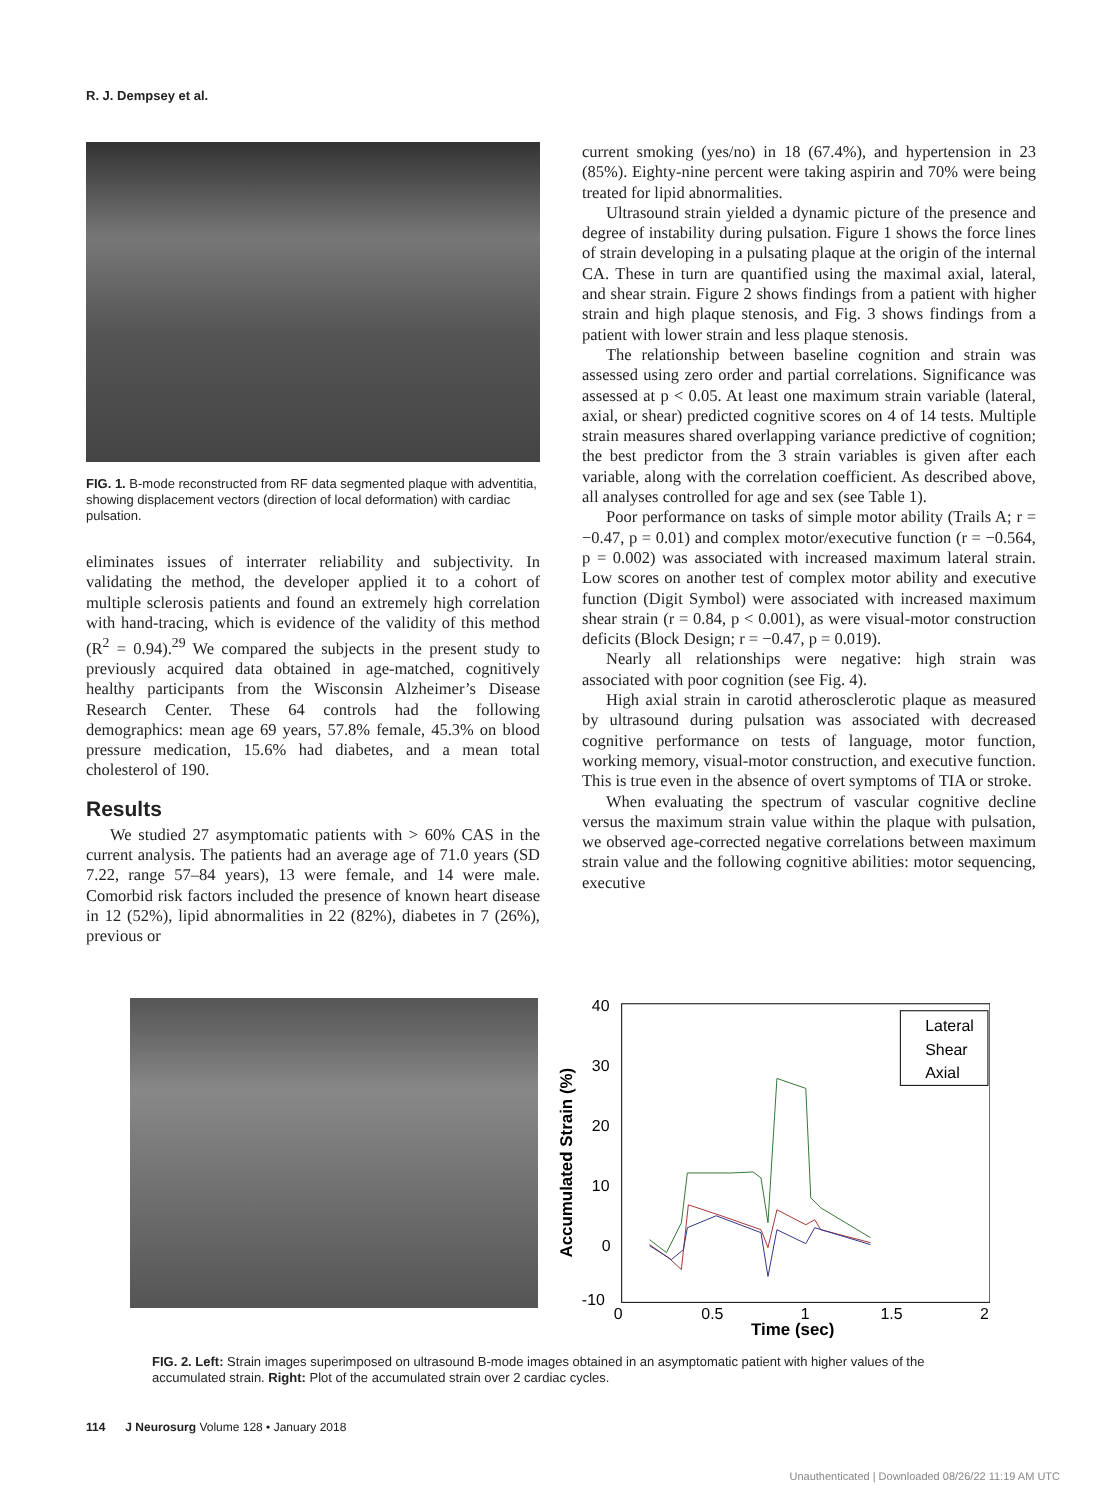R. J. Dempsey et al.
FIG. 1. B-mode reconstructed from RF data segmented plaque with adventitia, showing displacement vectors (direction of local deformation) with cardiac pulsation.
eliminates issues of interrater reliability and subjectivity. In validating the method, the developer applied it to a cohort of multiple sclerosis patients and found an extremely high correlation with hand-tracing, which is evidence of the validity of this method (R<sup>2</sup> = 0.94).<sup>29</sup> We compared the subjects in the present study to previously acquired data obtained in age-matched, cognitively healthy participants from the Wisconsin Alzheimer’s Disease Research Center. These 64 controls had the following demographics: mean age 69 years, 57.8% female, 45.3% on blood pressure medication, 15.6% had diabetes, and a mean total cholesterol of 190.
Results
We studied 27 asymptomatic patients with > 60% CAS in the current analysis. The patients had an average age of 71.0 years (SD 7.22, range 57–84 years), 13 were female, and 14 were male. Comorbid risk factors included the presence of known heart disease in 12 (52%), lipid abnormalities in 22 (82%), diabetes in 7 (26%), previous or
current smoking (yes/no) in 18 (67.4%), and hypertension in 23 (85%). Eighty-nine percent were taking aspirin and 70% were being treated for lipid abnormalities.
Ultrasound strain yielded a dynamic picture of the presence and degree of instability during pulsation. Figure 1 shows the force lines of strain developing in a pulsating plaque at the origin of the internal CA. These in turn are quantified using the maximal axial, lateral, and shear strain. Figure 2 shows findings from a patient with higher strain and high plaque stenosis, and Fig. 3 shows findings from a patient with lower strain and less plaque stenosis.
The relationship between baseline cognition and strain was assessed using zero order and partial correlations. Significance was assessed at p < 0.05. At least one maximum strain variable (lateral, axial, or shear) predicted cognitive scores on 4 of 14 tests. Multiple strain measures shared overlapping variance predictive of cognition; the best predictor from the 3 strain variables is given after each variable, along with the correlation coefficient. As described above, all analyses controlled for age and sex (see Table 1).
Poor performance on tasks of simple motor ability (Trails A; r = −0.47, p = 0.01) and complex motor/executive function (r = −0.564, p = 0.002) was associated with increased maximum lateral strain. Low scores on another test of complex motor ability and executive function (Digit Symbol) were associated with increased maximum shear strain (r = 0.84, p < 0.001), as were visual-motor construction deficits (Block Design; r = −0.47, p = 0.019).
Nearly all relationships were negative: high strain was associated with poor cognition (see Fig. 4).
High axial strain in carotid atherosclerotic plaque as measured by ultrasound during pulsation was associated with decreased cognitive performance on tests of language, motor function, working memory, visual-motor construction, and executive function. This is true even in the absence of overt symptoms of TIA or stroke.
When evaluating the spectrum of vascular cognitive decline versus the maximum strain value within the plaque with pulsation, we observed age-corrected negative correlations between maximum strain value and the following cognitive abilities: motor sequencing, executive
40
30
20
10
0
-10
0
0.5
1
1.5
2
Time (sec)
Accumulated Strain (%)
Lateral
Shear
Axial
FIG. 2. Left: Strain images superimposed on ultrasound B-mode images obtained in an asymptomatic patient with higher values of the accumulated strain. Right: Plot of the accumulated strain over 2 cardiac cycles.
114 J Neurosurg Volume 128 • January 2018
Unauthenticated | Downloaded 08/26/22 11:19 AM UTC